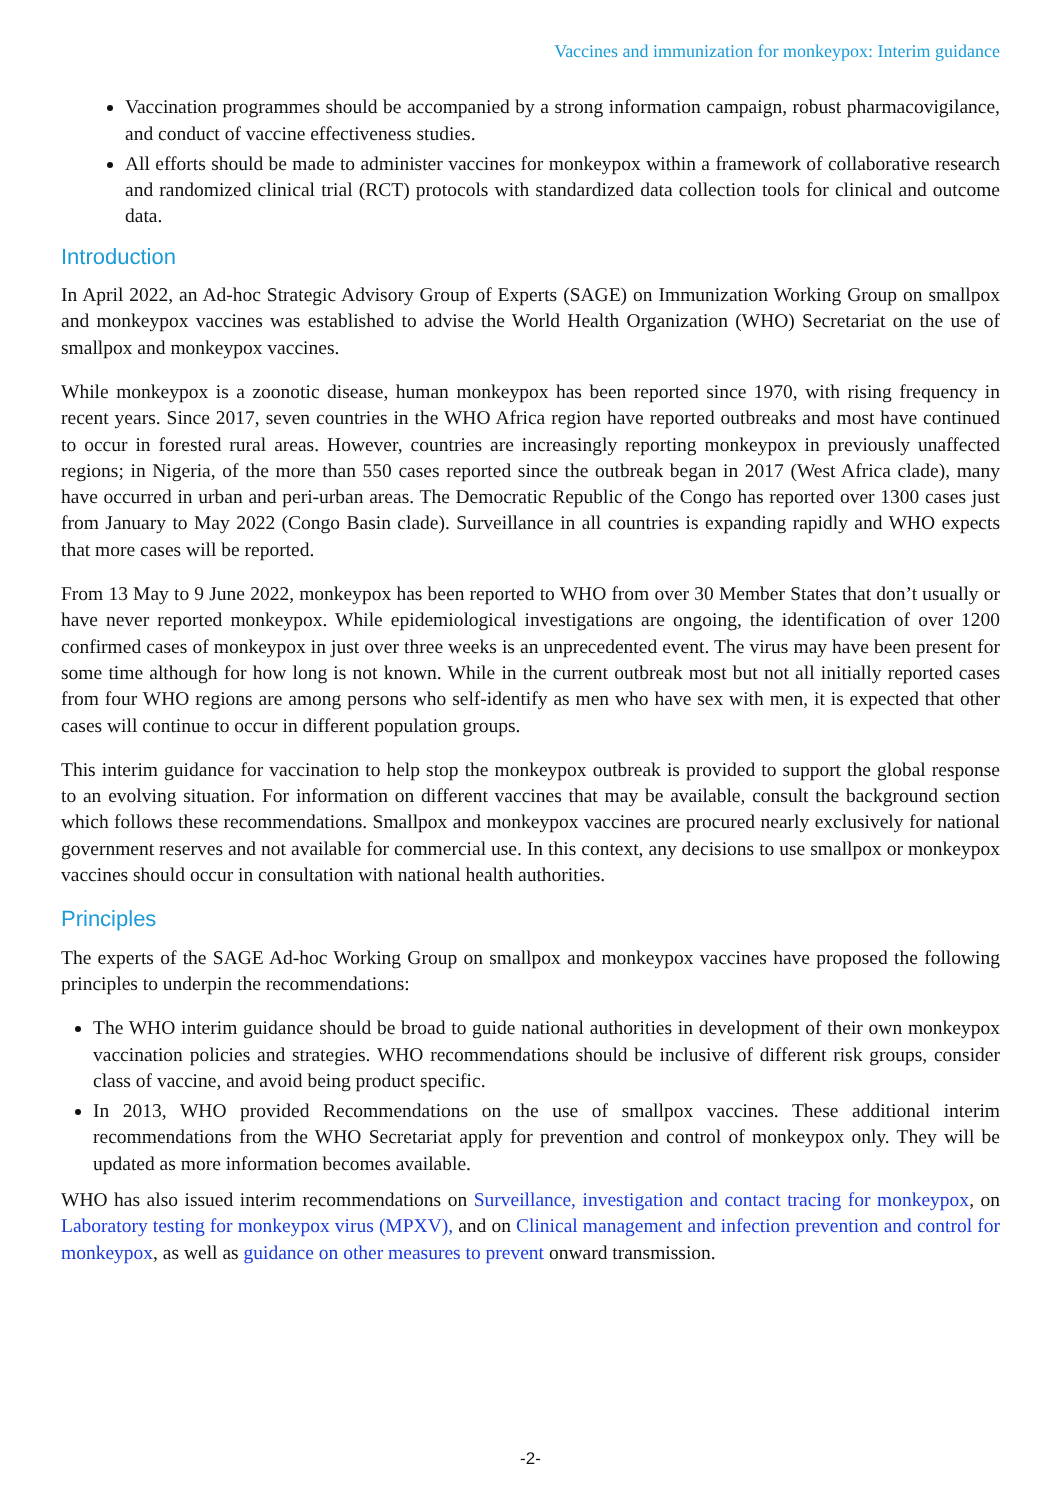Vaccines and immunization for monkeypox: Interim guidance
Vaccination programmes should be accompanied by a strong information campaign, robust pharmacovigilance, and conduct of vaccine effectiveness studies.
All efforts should be made to administer vaccines for monkeypox within a framework of collaborative research and randomized clinical trial (RCT) protocols with standardized data collection tools for clinical and outcome data.
Introduction
In April 2022, an Ad-hoc Strategic Advisory Group of Experts (SAGE) on Immunization Working Group on smallpox and monkeypox vaccines was established to advise the World Health Organization (WHO) Secretariat on the use of smallpox and monkeypox vaccines.
While monkeypox is a zoonotic disease, human monkeypox has been reported since 1970, with rising frequency in recent years. Since 2017, seven countries in the WHO Africa region have reported outbreaks and most have continued to occur in forested rural areas. However, countries are increasingly reporting monkeypox in previously unaffected regions; in Nigeria, of the more than 550 cases reported since the outbreak began in 2017 (West Africa clade), many have occurred in urban and peri-urban areas. The Democratic Republic of the Congo has reported over 1300 cases just from January to May 2022 (Congo Basin clade). Surveillance in all countries is expanding rapidly and WHO expects that more cases will be reported.
From 13 May to 9 June 2022, monkeypox has been reported to WHO from over 30 Member States that don’t usually or have never reported monkeypox. While epidemiological investigations are ongoing, the identification of over 1200 confirmed cases of monkeypox in just over three weeks is an unprecedented event. The virus may have been present for some time although for how long is not known. While in the current outbreak most but not all initially reported cases from four WHO regions are among persons who self-identify as men who have sex with men, it is expected that other cases will continue to occur in different population groups.
This interim guidance for vaccination to help stop the monkeypox outbreak is provided to support the global response to an evolving situation. For information on different vaccines that may be available, consult the background section which follows these recommendations. Smallpox and monkeypox vaccines are procured nearly exclusively for national government reserves and not available for commercial use. In this context, any decisions to use smallpox or monkeypox vaccines should occur in consultation with national health authorities.
Principles
The experts of the SAGE Ad-hoc Working Group on smallpox and monkeypox vaccines have proposed the following principles to underpin the recommendations:
The WHO interim guidance should be broad to guide national authorities in development of their own monkeypox vaccination policies and strategies. WHO recommendations should be inclusive of different risk groups, consider class of vaccine, and avoid being product specific.
In 2013, WHO provided Recommendations on the use of smallpox vaccines. These additional interim recommendations from the WHO Secretariat apply for prevention and control of monkeypox only. They will be updated as more information becomes available.
WHO has also issued interim recommendations on Surveillance, investigation and contact tracing for monkeypox, on Laboratory testing for monkeypox virus (MPXV), and on Clinical management and infection prevention and control for monkeypox, as well as guidance on other measures to prevent onward transmission.
-2-